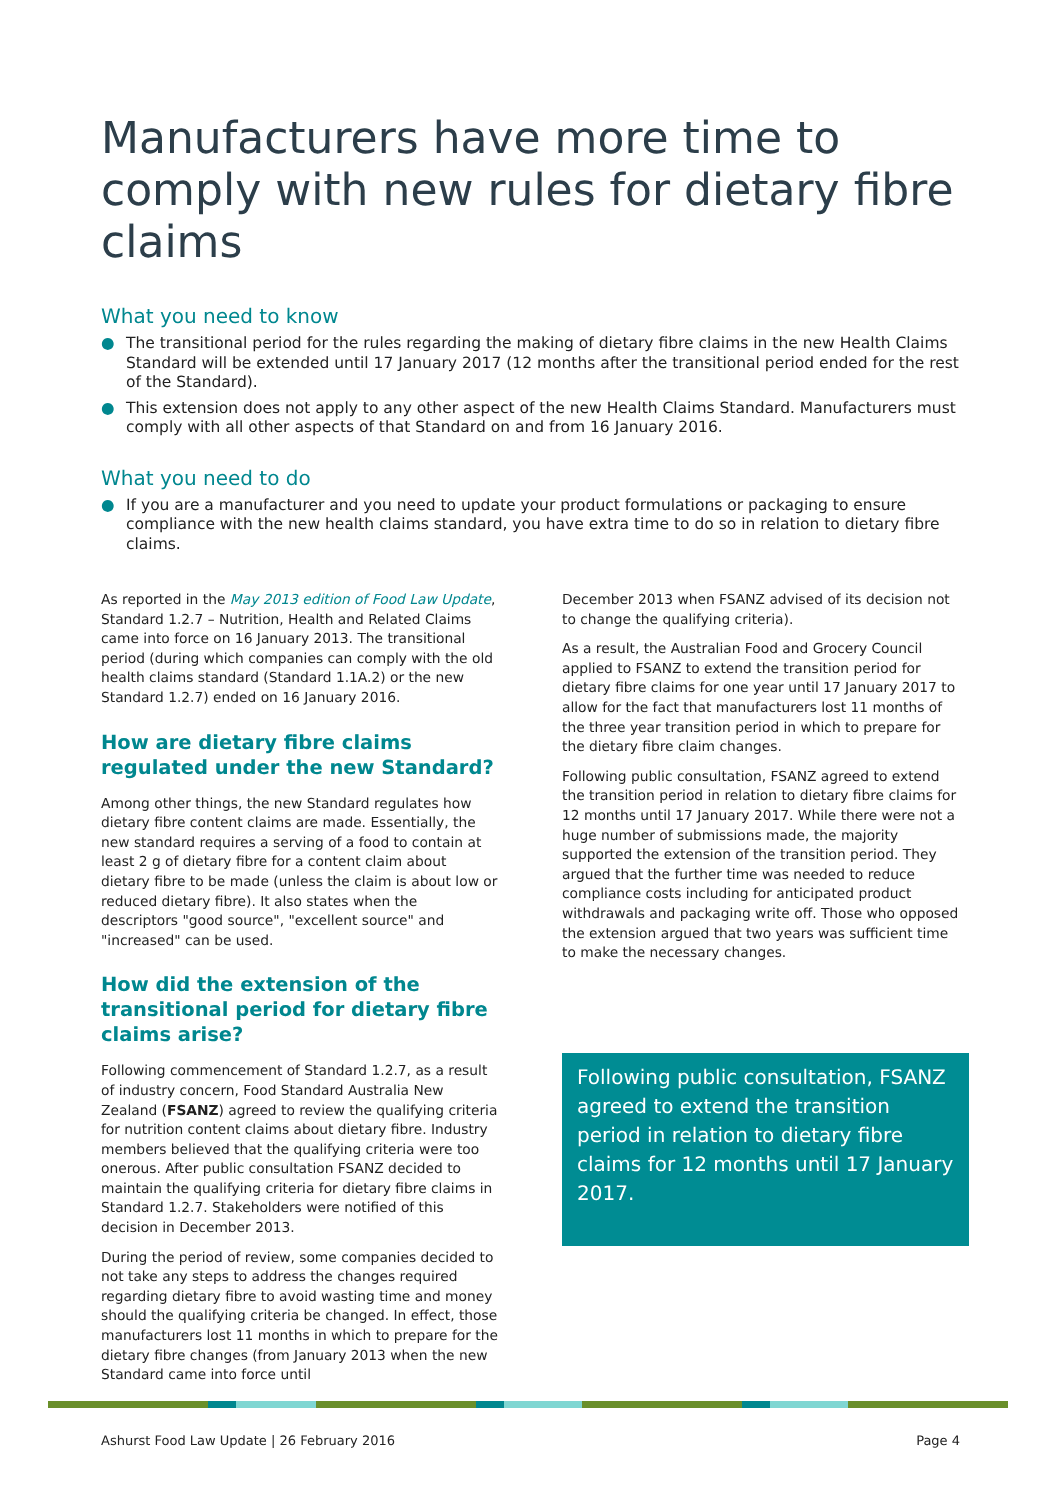Manufacturers have more time to comply with new rules for dietary fibre claims
What you need to know
● The transitional period for the rules regarding the making of dietary fibre claims in the new Health Claims Standard will be extended until 17 January 2017 (12 months after the transitional period ended for the rest of the Standard).
● This extension does not apply to any other aspect of the new Health Claims Standard. Manufacturers must comply with all other aspects of that Standard on and from 16 January 2016.
What you need to do
● If you are a manufacturer and you need to update your product formulations or packaging to ensure compliance with the new health claims standard, you have extra time to do so in relation to dietary fibre claims.
As reported in the May 2013 edition of Food Law Update, Standard 1.2.7 – Nutrition, Health and Related Claims came into force on 16 January 2013. The transitional period (during which companies can comply with the old health claims standard (Standard 1.1A.2) or the new Standard 1.2.7) ended on 16 January 2016.
How are dietary fibre claims regulated under the new Standard?
Among other things, the new Standard regulates how dietary fibre content claims are made. Essentially, the new standard requires a serving of a food to contain at least 2 g of dietary fibre for a content claim about dietary fibre to be made (unless the claim is about low or reduced dietary fibre). It also states when the descriptors "good source", "excellent source" and "increased" can be used.
How did the extension of the transitional period for dietary fibre claims arise?
Following commencement of Standard 1.2.7, as a result of industry concern, Food Standard Australia New Zealand (FSANZ) agreed to review the qualifying criteria for nutrition content claims about dietary fibre. Industry members believed that the qualifying criteria were too onerous. After public consultation FSANZ decided to maintain the qualifying criteria for dietary fibre claims in Standard 1.2.7. Stakeholders were notified of this decision in December 2013.
During the period of review, some companies decided to not take any steps to address the changes required regarding dietary fibre to avoid wasting time and money should the qualifying criteria be changed. In effect, those manufacturers lost 11 months in which to prepare for the dietary fibre changes (from January 2013 when the new Standard came into force until
December 2013 when FSANZ advised of its decision not to change the qualifying criteria).
As a result, the Australian Food and Grocery Council applied to FSANZ to extend the transition period for dietary fibre claims for one year until 17 January 2017 to allow for the fact that manufacturers lost 11 months of the three year transition period in which to prepare for the dietary fibre claim changes.
Following public consultation, FSANZ agreed to extend the transition period in relation to dietary fibre claims for 12 months until 17 January 2017. While there were not a huge number of submissions made, the majority supported the extension of the transition period. They argued that the further time was needed to reduce compliance costs including for anticipated product withdrawals and packaging write off. Those who opposed the extension argued that two years was sufficient time to make the necessary changes.
Following public consultation, FSANZ agreed to extend the transition period in relation to dietary fibre claims for 12 months until 17 January 2017.
Ashurst Food Law Update | 26 February 2016 Page 4